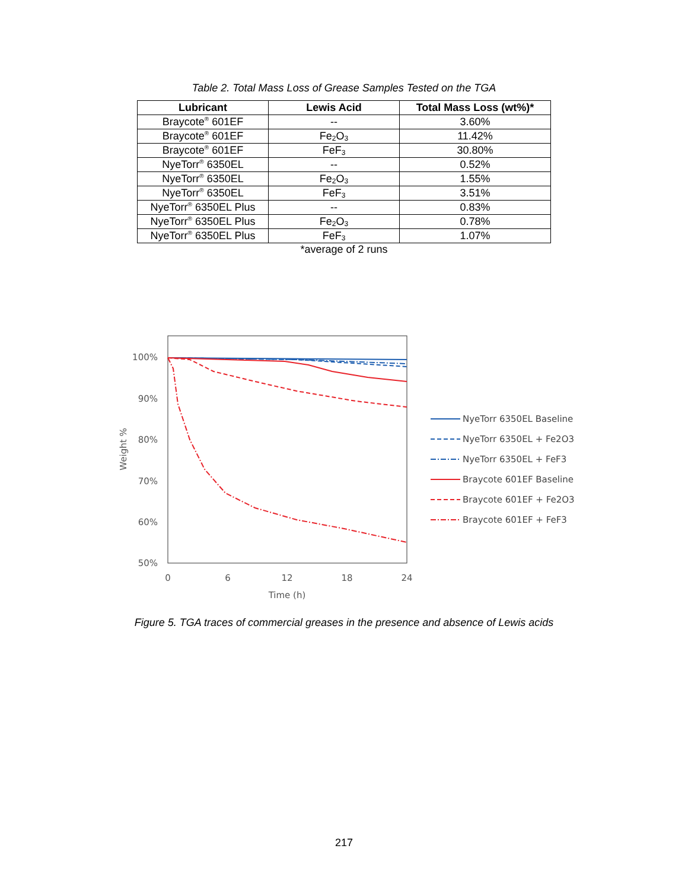Table 2. Total Mass Loss of Grease Samples Tested on the TGA
| Lubricant | Lewis Acid | Total Mass Loss (wt%)* |
| --- | --- | --- |
| Braycote<sup>®</sup> 601EF | -- | 3.60% |
| Braycote<sup>®</sup> 601EF | Fe<sub>2</sub>O<sub>3</sub> | 11.42% |
| Braycote<sup>®</sup> 601EF | FeF<sub>3</sub> | 30.80% |
| NyeTorr<sup>®</sup> 6350EL | -- | 0.52% |
| NyeTorr<sup>®</sup> 6350EL | Fe<sub>2</sub>O<sub>3</sub> | 1.55% |
| NyeTorr<sup>®</sup> 6350EL | FeF<sub>3</sub> | 3.51% |
| NyeTorr<sup>®</sup> 6350EL Plus | -- | 0.83% |
| NyeTorr<sup>®</sup> 6350EL Plus | Fe<sub>2</sub>O<sub>3</sub> | 0.78% |
| NyeTorr<sup>®</sup> 6350EL Plus | FeF<sub>3</sub> | 1.07% |
*average of 2 runs
100%
90%
80%
70%
60%
50%
0
6
12
18
24
Time (h)
Weight %
NyeTorr 6350EL Baseline
NyeTorr 6350EL + Fe2O3
NyeTorr 6350EL + FeF3
Braycote 601EF Baseline
Braycote 601EF + Fe2O3
Braycote 601EF + FeF3
Figure 5. TGA traces of commercial greases in the presence and absence of Lewis acids
217